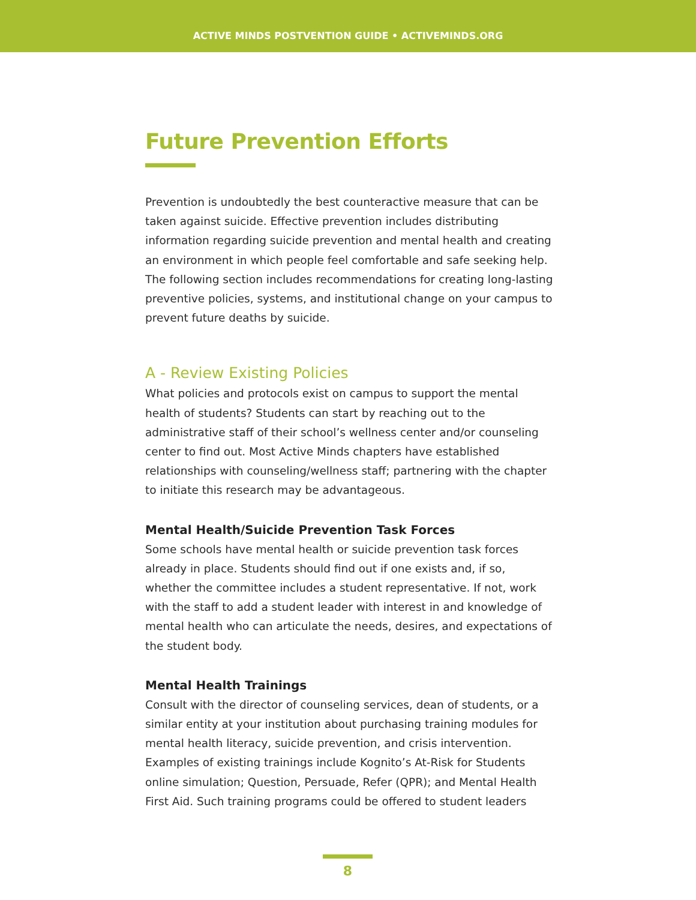ACTIVE MINDS POSTVENTION GUIDE • ACTIVEMINDS.ORG
Future Prevention Efforts
Prevention is undoubtedly the best counteractive measure that can be taken against suicide. Effective prevention includes distributing information regarding suicide prevention and mental health and creating an environment in which people feel comfortable and safe seeking help. The following section includes recommendations for creating long-lasting preventive policies, systems, and institutional change on your campus to prevent future deaths by suicide.
A - Review Existing Policies
What policies and protocols exist on campus to support the mental health of students? Students can start by reaching out to the administrative staff of their school’s wellness center and/or counseling center to find out. Most Active Minds chapters have established relationships with counseling/wellness staff; partnering with the chapter to initiate this research may be advantageous.
Mental Health/Suicide Prevention Task Forces
Some schools have mental health or suicide prevention task forces already in place. Students should find out if one exists and, if so, whether the committee includes a student representative. If not, work with the staff to add a student leader with interest in and knowledge of mental health who can articulate the needs, desires, and expectations of the student body.
Mental Health Trainings
Consult with the director of counseling services, dean of students, or a similar entity at your institution about purchasing training modules for mental health literacy, suicide prevention, and crisis intervention. Examples of existing trainings include Kognito’s At-Risk for Students online simulation; Question, Persuade, Refer (QPR); and Mental Health First Aid. Such training programs could be offered to student leaders
8